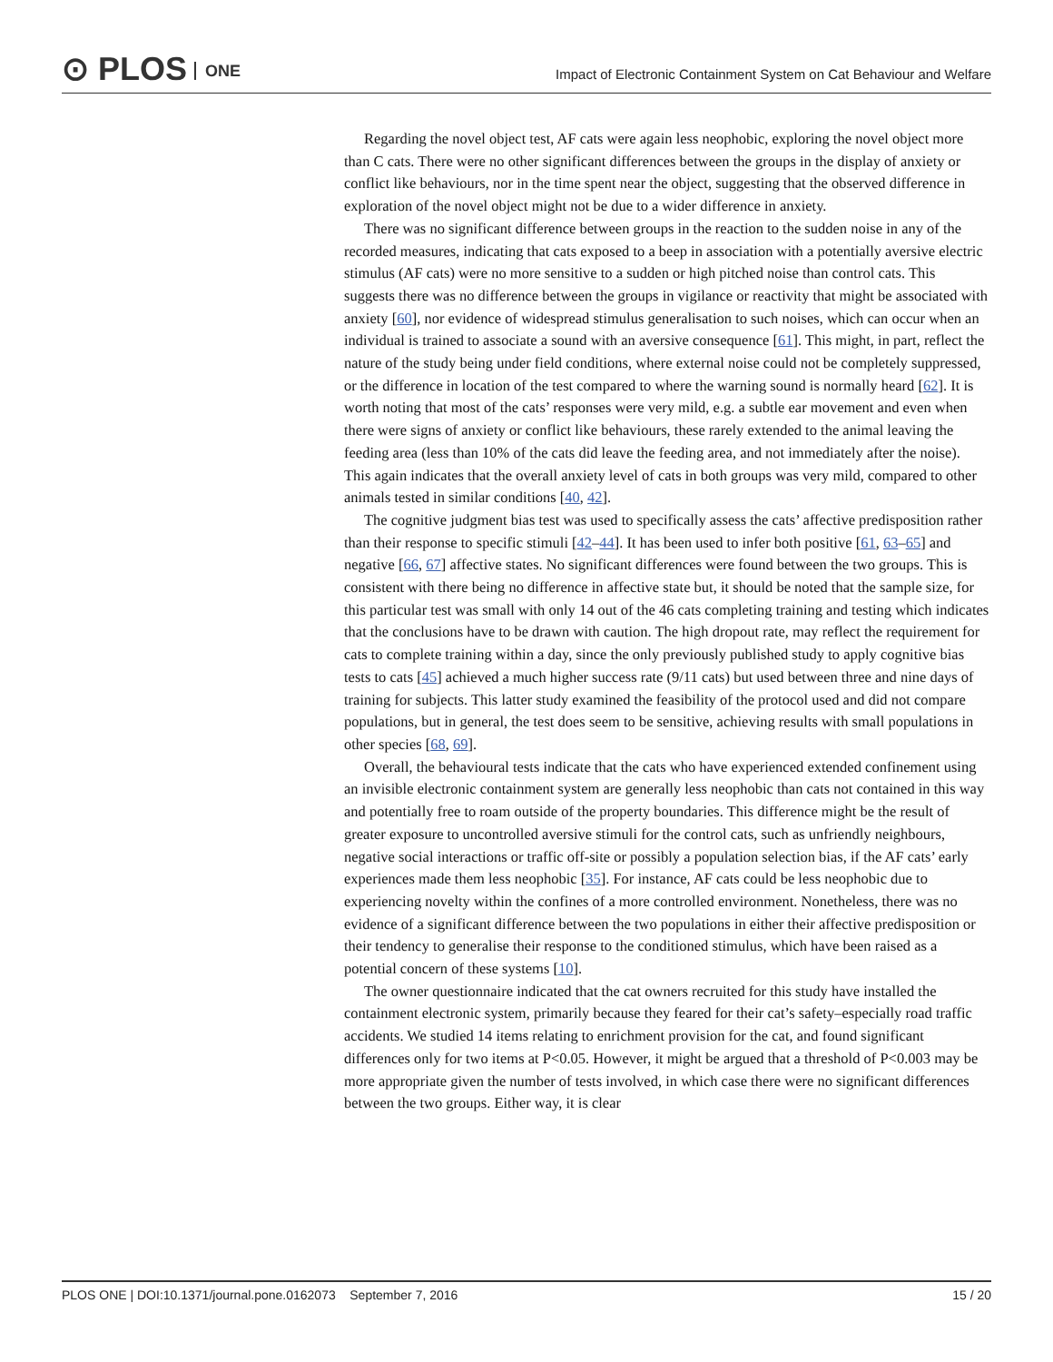⊙ PLOS ONE
Impact of Electronic Containment System on Cat Behaviour and Welfare
Regarding the novel object test, AF cats were again less neophobic, exploring the novel object more than C cats. There were no other significant differences between the groups in the display of anxiety or conflict like behaviours, nor in the time spent near the object, suggesting that the observed difference in exploration of the novel object might not be due to a wider difference in anxiety.
There was no significant difference between groups in the reaction to the sudden noise in any of the recorded measures, indicating that cats exposed to a beep in association with a potentially aversive electric stimulus (AF cats) were no more sensitive to a sudden or high pitched noise than control cats. This suggests there was no difference between the groups in vigilance or reactivity that might be associated with anxiety [60], nor evidence of widespread stimulus generalisation to such noises, which can occur when an individual is trained to associate a sound with an aversive consequence [61]. This might, in part, reflect the nature of the study being under field conditions, where external noise could not be completely suppressed, or the difference in location of the test compared to where the warning sound is normally heard [62]. It is worth noting that most of the cats’ responses were very mild, e.g. a subtle ear movement and even when there were signs of anxiety or conflict like behaviours, these rarely extended to the animal leaving the feeding area (less than 10% of the cats did leave the feeding area, and not immediately after the noise). This again indicates that the overall anxiety level of cats in both groups was very mild, compared to other animals tested in similar conditions [40, 42].
The cognitive judgment bias test was used to specifically assess the cats’ affective predisposition rather than their response to specific stimuli [42–44]. It has been used to infer both positive [61, 63–65] and negative [66, 67] affective states. No significant differences were found between the two groups. This is consistent with there being no difference in affective state but, it should be noted that the sample size, for this particular test was small with only 14 out of the 46 cats completing training and testing which indicates that the conclusions have to be drawn with caution. The high dropout rate, may reflect the requirement for cats to complete training within a day, since the only previously published study to apply cognitive bias tests to cats [45] achieved a much higher success rate (9/11 cats) but used between three and nine days of training for subjects. This latter study examined the feasibility of the protocol used and did not compare populations, but in general, the test does seem to be sensitive, achieving results with small populations in other species [68, 69].
Overall, the behavioural tests indicate that the cats who have experienced extended confinement using an invisible electronic containment system are generally less neophobic than cats not contained in this way and potentially free to roam outside of the property boundaries. This difference might be the result of greater exposure to uncontrolled aversive stimuli for the control cats, such as unfriendly neighbours, negative social interactions or traffic off-site or possibly a population selection bias, if the AF cats’ early experiences made them less neophobic [35]. For instance, AF cats could be less neophobic due to experiencing novelty within the confines of a more controlled environment. Nonetheless, there was no evidence of a significant difference between the two populations in either their affective predisposition or their tendency to generalise their response to the conditioned stimulus, which have been raised as a potential concern of these systems [10].
The owner questionnaire indicated that the cat owners recruited for this study have installed the containment electronic system, primarily because they feared for their cat’s safety–especially road traffic accidents. We studied 14 items relating to enrichment provision for the cat, and found significant differences only for two items at P<0.05. However, it might be argued that a threshold of P<0.003 may be more appropriate given the number of tests involved, in which case there were no significant differences between the two groups. Either way, it is clear
PLOS ONE | DOI:10.1371/journal.pone.0162073 September 7, 2016 15 / 20